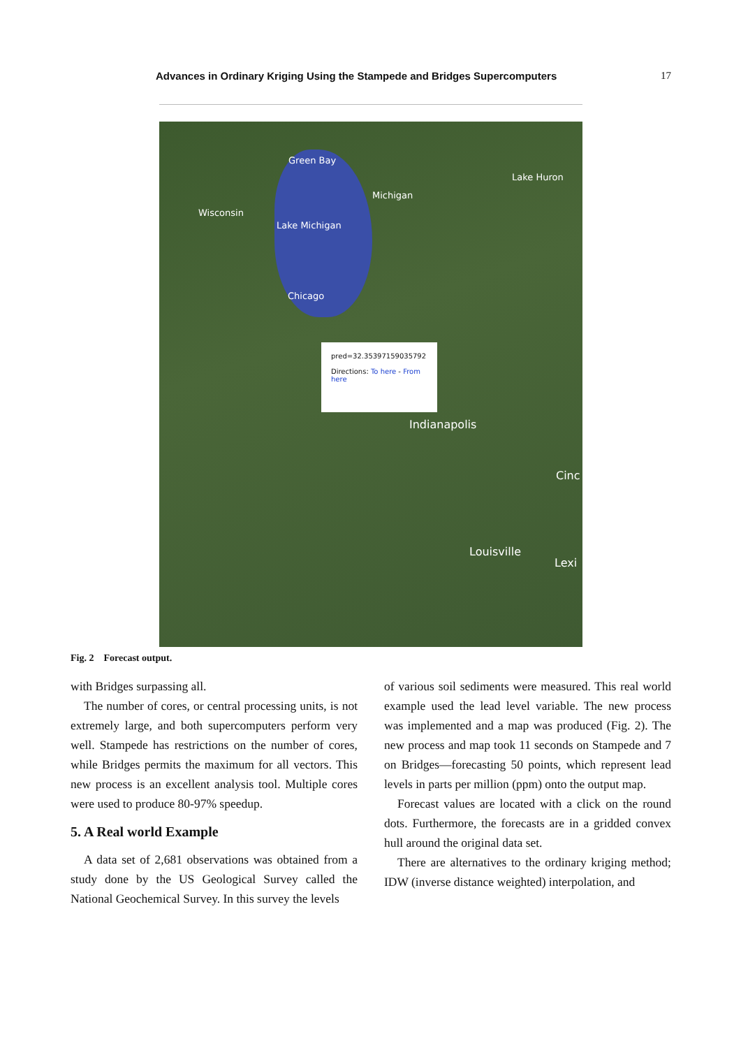Advances in Ordinary Kriging Using the Stampede and Bridges Supercomputers 17
Green Bay
Lake Huron
Michigan
Wisconsin
Lake Michigan
Chicago
Indianapolis
Louisville
Lexi
Cinc
pred=32.35397159035792
Directions: To here - From here
Fig. 2 Forecast output.
with Bridges surpassing all.
The number of cores, or central processing units, is not extremely large, and both supercomputers perform very well. Stampede has restrictions on the number of cores, while Bridges permits the maximum for all vectors. This new process is an excellent analysis tool. Multiple cores were used to produce 80-97% speedup.
5. A Real world Example
A data set of 2,681 observations was obtained from a study done by the US Geological Survey called the National Geochemical Survey. In this survey the levels
of various soil sediments were measured. This real world example used the lead level variable. The new process was implemented and a map was produced (Fig. 2). The new process and map took 11 seconds on Stampede and 7 on Bridges—forecasting 50 points, which represent lead levels in parts per million (ppm) onto the output map.
Forecast values are located with a click on the round dots. Furthermore, the forecasts are in a gridded convex hull around the original data set.
There are alternatives to the ordinary kriging method; IDW (inverse distance weighted) interpolation, and